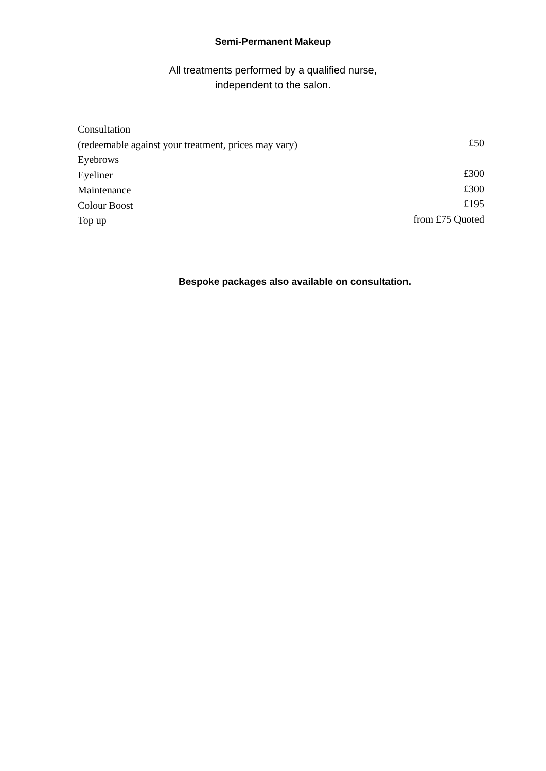Semi-Permanent Makeup
All treatments performed by a qualified nurse,
independent to the salon.
Consultation
(redeemable against your treatment, prices may vary)
Eyebrows
Eyeliner
Maintenance
Colour Boost
Top up
£50
£300
£300
£195
from £75 Quoted
Bespoke packages also available on consultation.